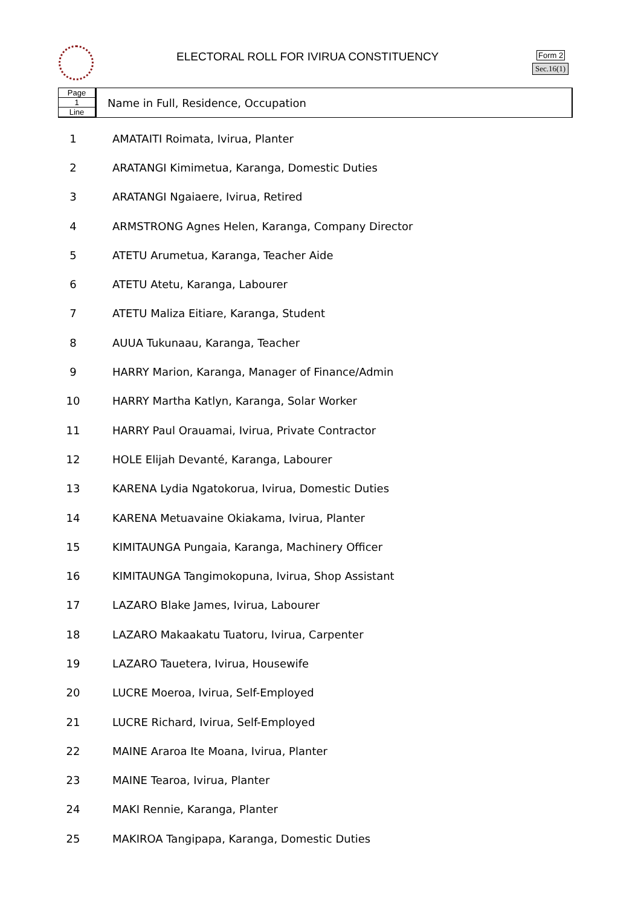ELECTORAL ROLL FOR IVIRUA CONSTITUENCY
Form 2
Sec.16(1)
Page
1
Line
Name in Full, Residence, Occupation
| 1 | AMATAITI Roimata, Ivirua, Planter |
| 2 | ARATANGI Kimimetua, Karanga, Domestic Duties |
| 3 | ARATANGI Ngaiaere, Ivirua, Retired |
| 4 | ARMSTRONG Agnes Helen, Karanga, Company Director |
| 5 | ATETU Arumetua, Karanga, Teacher Aide |
| 6 | ATETU Atetu, Karanga, Labourer |
| 7 | ATETU Maliza Eitiare, Karanga, Student |
| 8 | AUUA Tukunaau, Karanga, Teacher |
| 9 | HARRY Marion, Karanga, Manager of Finance/Admin |
| 10 | HARRY Martha Katlyn, Karanga, Solar Worker |
| 11 | HARRY Paul Orauamai, Ivirua, Private Contractor |
| 12 | HOLE Elijah Devanté, Karanga, Labourer |
| 13 | KARENA Lydia Ngatokorua, Ivirua, Domestic Duties |
| 14 | KARENA Metuavaine Okiakama, Ivirua, Planter |
| 15 | KIMITAUNGA Pungaia, Karanga, Machinery Officer |
| 16 | KIMITAUNGA Tangimokopuna, Ivirua, Shop Assistant |
| 17 | LAZARO Blake James, Ivirua, Labourer |
| 18 | LAZARO Makaakatu Tuatoru, Ivirua, Carpenter |
| 19 | LAZARO Tauetera, Ivirua, Housewife |
| 20 | LUCRE Moeroa, Ivirua, Self-Employed |
| 21 | LUCRE Richard, Ivirua, Self-Employed |
| 22 | MAINE Araroa Ite Moana, Ivirua, Planter |
| 23 | MAINE Tearoa, Ivirua, Planter |
| 24 | MAKI Rennie, Karanga, Planter |
| 25 | MAKIROA Tangipapa, Karanga, Domestic Duties |